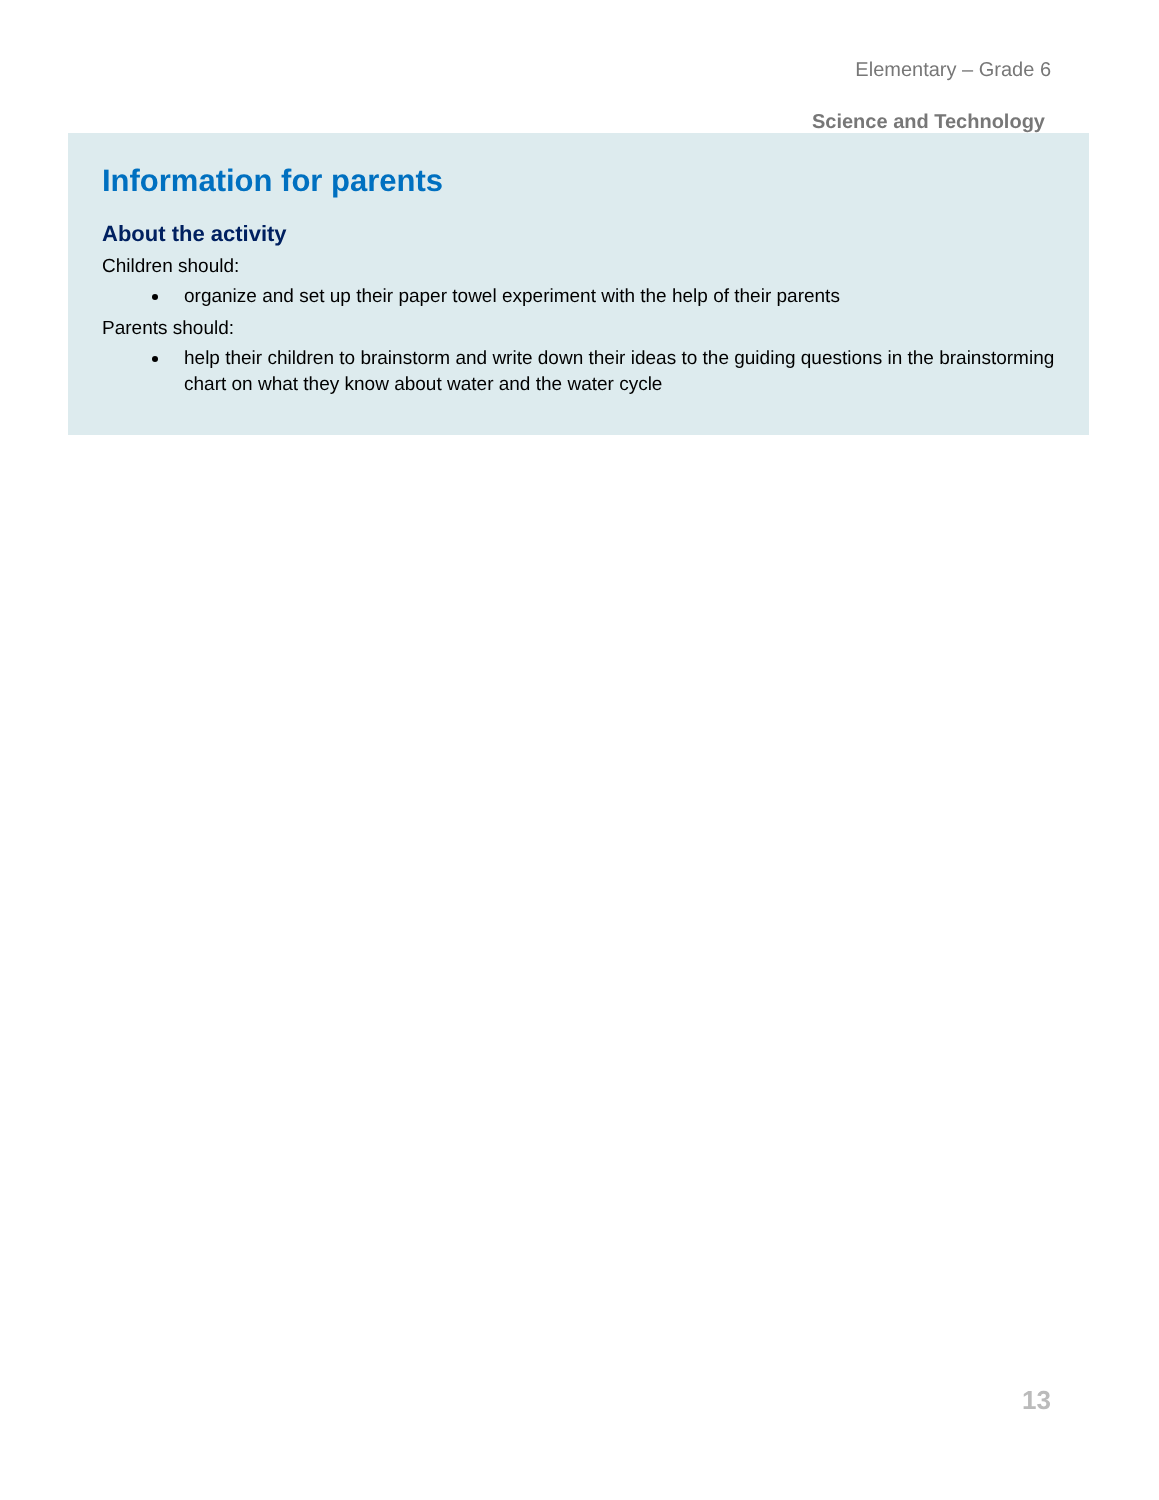Elementary – Grade 6
Science and Technology
Information for parents
About the activity
Children should:
organize and set up their paper towel experiment with the help of their parents
Parents should:
help their children to brainstorm and write down their ideas to the guiding questions in the brainstorming chart on what they know about water and the water cycle
13